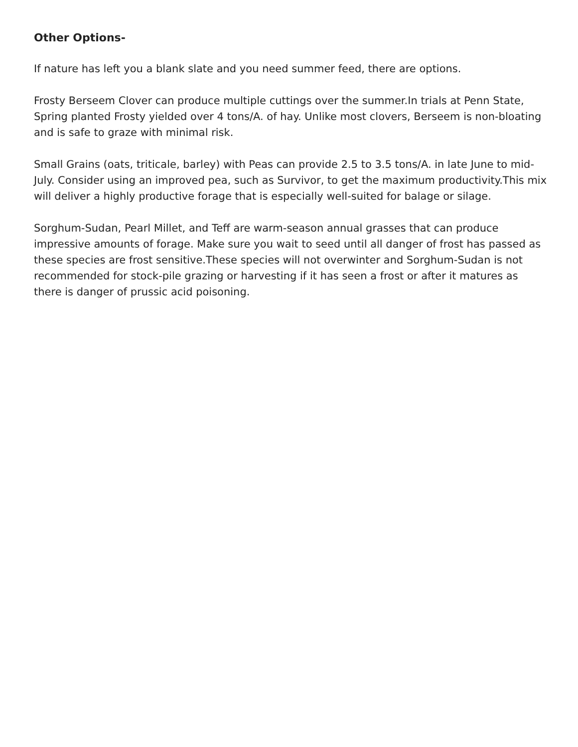Other Options-
If nature has left you a blank slate and you need summer feed, there are options.
Frosty Berseem Clover can produce multiple cuttings over the summer.In trials at Penn State, Spring planted Frosty yielded over 4 tons/A. of hay. Unlike most clovers, Berseem is non-bloating and is safe to graze with minimal risk.
Small Grains (oats, triticale, barley) with Peas can provide 2.5 to 3.5 tons/A. in late June to mid-July. Consider using an improved pea, such as Survivor, to get the maximum productivity.This mix will deliver a highly productive forage that is especially well-suited for balage or silage.
Sorghum-Sudan, Pearl Millet, and Teff are warm-season annual grasses that can produce impressive amounts of forage. Make sure you wait to seed until all danger of frost has passed as these species are frost sensitive.These species will not overwinter and Sorghum-Sudan is not recommended for stock-pile grazing or harvesting if it has seen a frost or after it matures as there is danger of prussic acid poisoning.